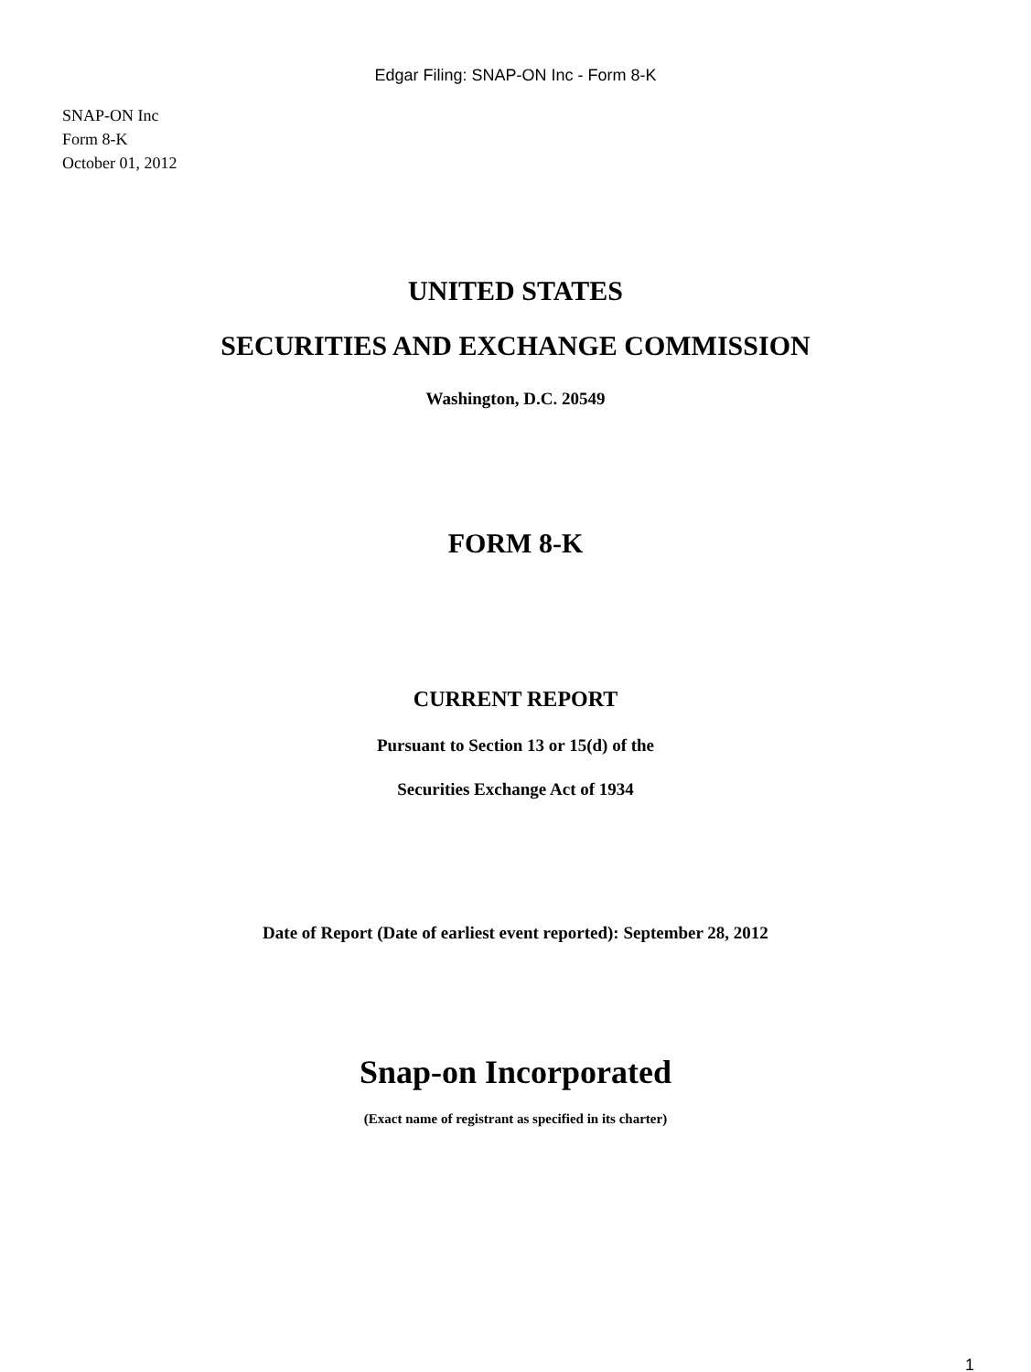Edgar Filing: SNAP-ON Inc - Form 8-K
SNAP-ON Inc
Form 8-K
October 01, 2012
UNITED STATES
SECURITIES AND EXCHANGE COMMISSION
Washington, D.C. 20549
FORM 8-K
CURRENT REPORT
Pursuant to Section 13 or 15(d) of the
Securities Exchange Act of 1934
Date of Report (Date of earliest event reported): September 28, 2012
Snap-on Incorporated
(Exact name of registrant as specified in its charter)
1